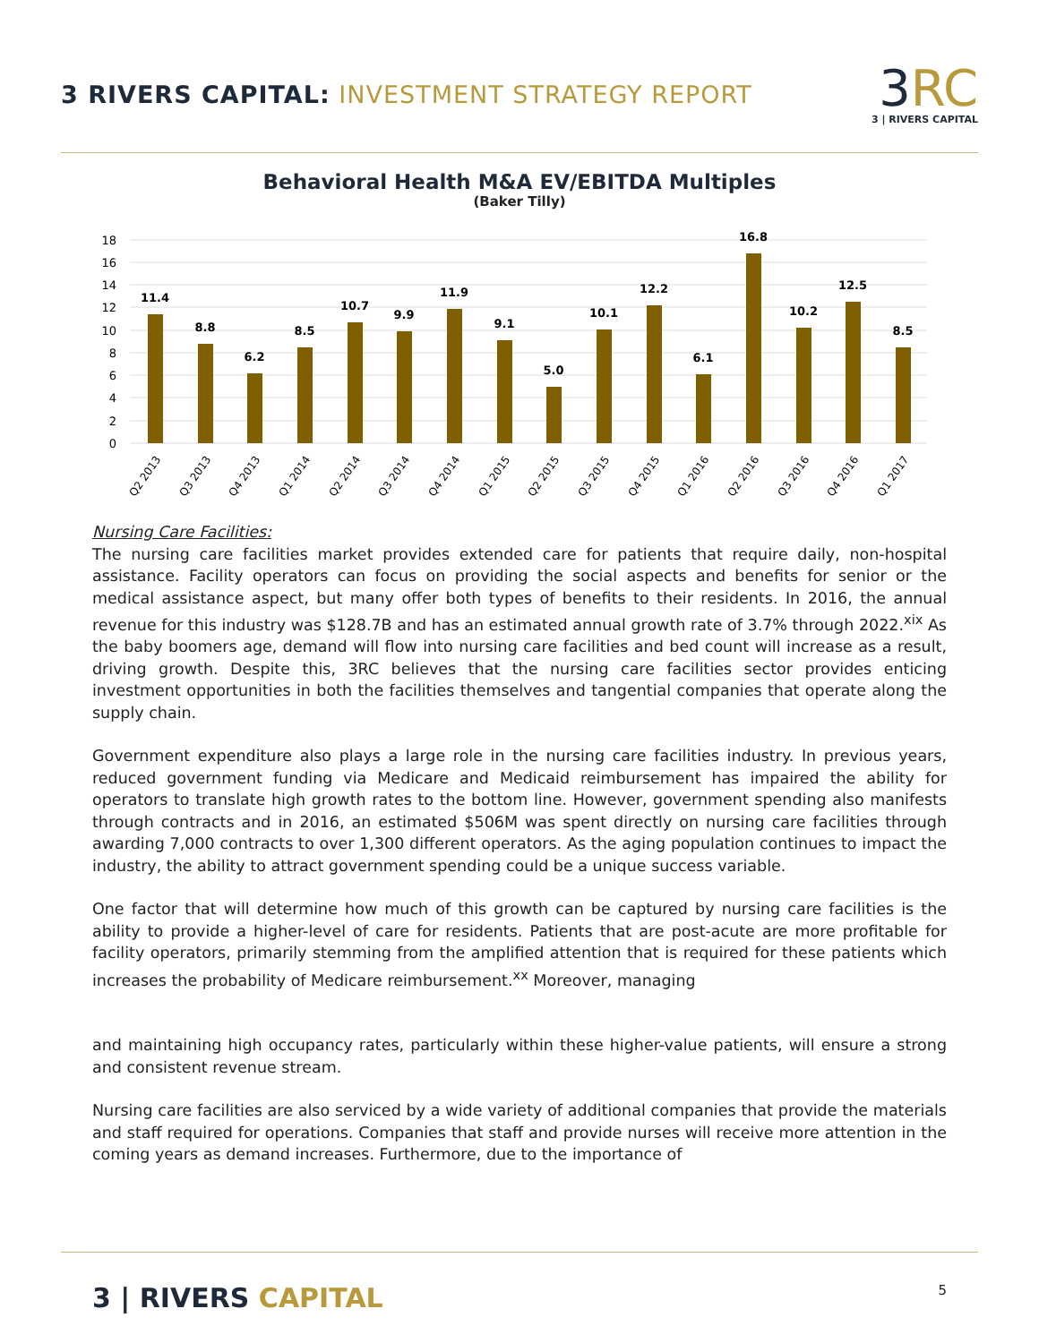3 RIVERS CAPITAL: INVESTMENT STRATEGY REPORT
3RC
3 | RIVERS CAPITAL
Behavioral Health M&A EV/EBITDA Multiples
(Baker Tilly)
18
16
14
12
10
8
6
4
2
0
11.4
8.8
6.2
8.5
10.7
9.9
11.9
9.1
5.0
10.1
12.2
6.1
16.8
10.2
12.5
8.5
Q2 2013
Q3 2013
Q4 2013
Q1 2014
Q2 2014
Q3 2014
Q4 2014
Q1 2015
Q2 2015
Q3 2015
Q4 2015
Q1 2016
Q2 2016
Q3 2016
Q4 2016
Q1 2017
Nursing Care Facilities:
The nursing care facilities market provides extended care for patients that require daily, non-hospital assistance. Facility operators can focus on providing the social aspects and benefits for senior or the medical assistance aspect, but many offer both types of benefits to their residents. In 2016, the annual revenue for this industry was $128.7B and has an estimated annual growth rate of 3.7% through 2022.<sup>xix</sup> As the baby boomers age, demand will flow into nursing care facilities and bed count will increase as a result, driving growth. Despite this, 3RC believes that the nursing care facilities sector provides enticing investment opportunities in both the facilities themselves and tangential companies that operate along the supply chain.
Government expenditure also plays a large role in the nursing care facilities industry. In previous years, reduced government funding via Medicare and Medicaid reimbursement has impaired the ability for operators to translate high growth rates to the bottom line. However, government spending also manifests through contracts and in 2016, an estimated $506M was spent directly on nursing care facilities through awarding 7,000 contracts to over 1,300 different operators. As the aging population continues to impact the industry, the ability to attract government spending could be a unique success variable.
One factor that will determine how much of this growth can be captured by nursing care facilities is the ability to provide a higher-level of care for residents. Patients that are post-acute are more profitable for facility operators, primarily stemming from the amplified attention that is required for these patients which increases the probability of Medicare reimbursement.<sup>xx</sup> Moreover, managing
and maintaining high occupancy rates, particularly within these higher-value patients, will ensure a strong and consistent revenue stream.
Nursing care facilities are also serviced by a wide variety of additional companies that provide the materials and staff required for operations. Companies that staff and provide nurses will receive more attention in the coming years as demand increases. Furthermore, due to the importance of
3 | RIVERS CAPITAL 5